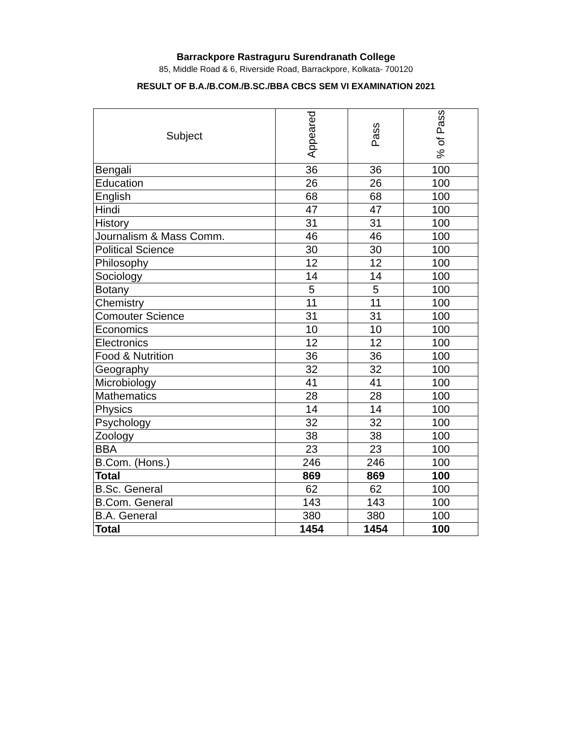Barrackpore Rastraguru Surendranath College
85, Middle Road & 6, Riverside Road, Barrackpore, Kolkata- 700120
RESULT OF B.A./B.COM./B.SC./BBA CBCS SEM VI EXAMINATION 2021
| Subject | Appeared | Pass | % of Pass |
| --- | --- | --- | --- |
| Bengali | 36 | 36 | 100 |
| Education | 26 | 26 | 100 |
| English | 68 | 68 | 100 |
| Hindi | 47 | 47 | 100 |
| History | 31 | 31 | 100 |
| Journalism & Mass Comm. | 46 | 46 | 100 |
| Political Science | 30 | 30 | 100 |
| Philosophy | 12 | 12 | 100 |
| Sociology | 14 | 14 | 100 |
| Botany | 5 | 5 | 100 |
| Chemistry | 11 | 11 | 100 |
| Comouter Science | 31 | 31 | 100 |
| Economics | 10 | 10 | 100 |
| Electronics | 12 | 12 | 100 |
| Food & Nutrition | 36 | 36 | 100 |
| Geography | 32 | 32 | 100 |
| Microbiology | 41 | 41 | 100 |
| Mathematics | 28 | 28 | 100 |
| Physics | 14 | 14 | 100 |
| Psychology | 32 | 32 | 100 |
| Zoology | 38 | 38 | 100 |
| BBA | 23 | 23 | 100 |
| B.Com. (Hons.) | 246 | 246 | 100 |
| Total | 869 | 869 | 100 |
| B.Sc. General | 62 | 62 | 100 |
| B.Com. General | 143 | 143 | 100 |
| B.A. General | 380 | 380 | 100 |
| Total | 1454 | 1454 | 100 |